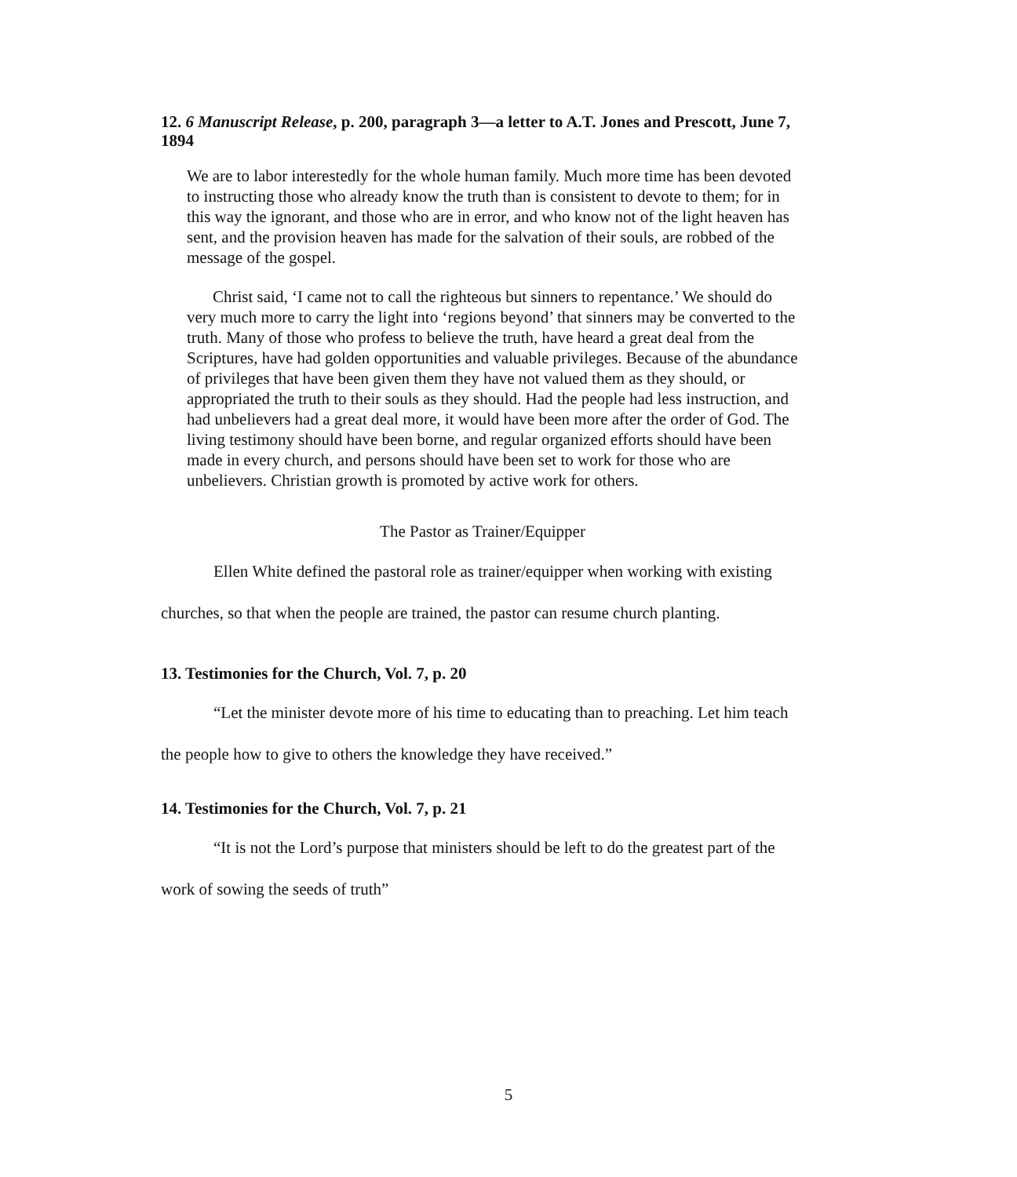12. 6 Manuscript Release, p. 200, paragraph 3—a letter to A.T. Jones and Prescott, June 7, 1894
We are to labor interestedly for the whole human family. Much more time has been devoted to instructing those who already know the truth than is consistent to devote to them; for in this way the ignorant, and those who are in error, and who know not of the light heaven has sent, and the provision heaven has made for the salvation of their souls, are robbed of the message of the gospel.
Christ said, ‘I came not to call the righteous but sinners to repentance.’ We should do very much more to carry the light into ‘regions beyond’ that sinners may be converted to the truth. Many of those who profess to believe the truth, have heard a great deal from the Scriptures, have had golden opportunities and valuable privileges. Because of the abundance of privileges that have been given them they have not valued them as they should, or appropriated the truth to their souls as they should. Had the people had less instruction, and had unbelievers had a great deal more, it would have been more after the order of God. The living testimony should have been borne, and regular organized efforts should have been made in every church, and persons should have been set to work for those who are unbelievers. Christian growth is promoted by active work for others.
The Pastor as Trainer/Equipper
Ellen White defined the pastoral role as trainer/equipper when working with existing churches, so that when the people are trained, the pastor can resume church planting.
13. Testimonies for the Church, Vol. 7, p. 20
“Let the minister devote more of his time to educating than to preaching. Let him teach the people how to give to others the knowledge they have received.”
14. Testimonies for the Church, Vol. 7, p. 21
“It is not the Lord’s purpose that ministers should be left to do the greatest part of the work of sowing the seeds of truth”
5